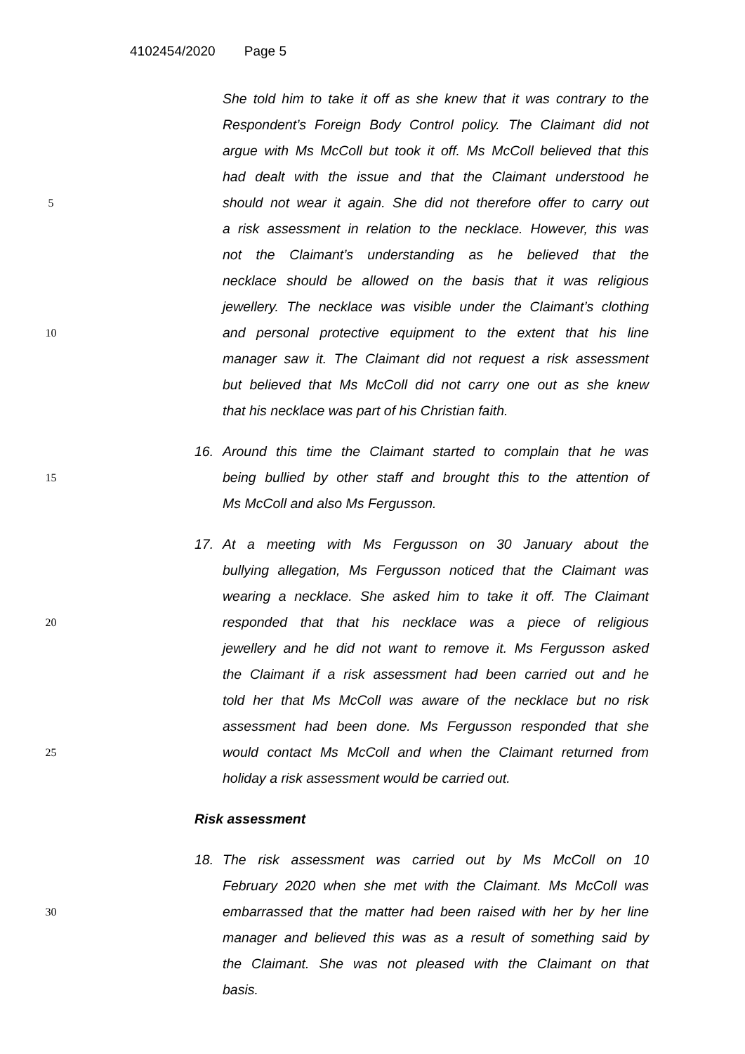4102454/2020 Page 5
She told him to take it off as she knew that it was contrary to the
Respondent’s Foreign Body Control policy. The Claimant did not
argue with Ms McColl but took it off. Ms McColl believed that this
had dealt with the issue and that the Claimant understood he
5
should not wear it again. She did not therefore offer to carry out
a risk assessment in relation to the necklace. However, this was
not the Claimant’s understanding as he believed that the
necklace should be allowed on the basis that it was religious
jewellery. The necklace was visible under the Claimant’s clothing
10
and personal protective equipment to the extent that his line
manager saw it. The Claimant did not request a risk assessment
but believed that Ms McColl did not carry one out as she knew
that his necklace was part of his Christian faith.
16. Around this time the Claimant started to complain that he was
15
being bullied by other staff and brought this to the attention of
Ms McColl and also Ms Fergusson.
17. At a meeting with Ms Fergusson on 30 January about the
bullying allegation, Ms Fergusson noticed that the Claimant was
wearing a necklace. She asked him to take it off. The Claimant
20
responded that that his necklace was a piece of religious
jewellery and he did not want to remove it. Ms Fergusson asked
the Claimant if a risk assessment had been carried out and he
told her that Ms McColl was aware of the necklace but no risk
assessment had been done. Ms Fergusson responded that she
25
would contact Ms McColl and when the Claimant returned from
holiday a risk assessment would be carried out.
Risk assessment
18. The risk assessment was carried out by Ms McColl on 10
February 2020 when she met with the Claimant. Ms McColl was
30
embarrassed that the matter had been raised with her by her line
manager and believed this was as a result of something said by
the Claimant. She was not pleased with the Claimant on that
basis.